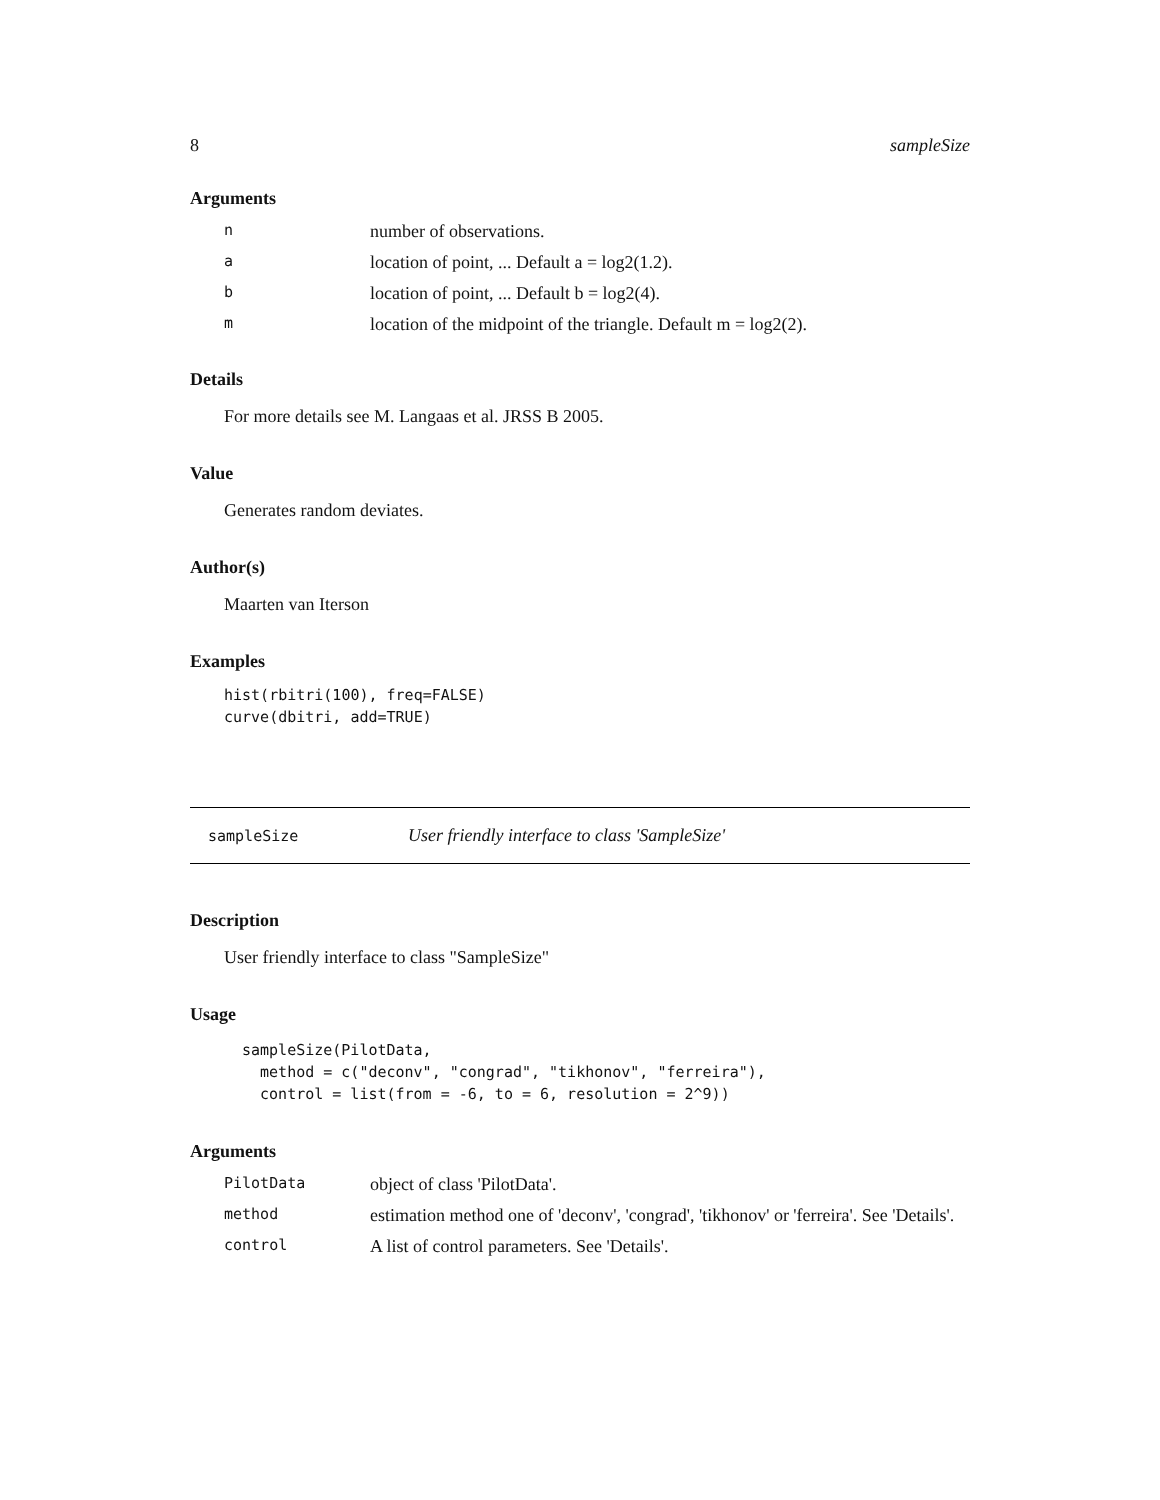8 sampleSize
Arguments
| n | number of observations. |
| a | location of point, ... Default a = log2(1.2). |
| b | location of point, ... Default b = log2(4). |
| m | location of the midpoint of the triangle. Default m = log2(2). |
Details
For more details see M. Langaas et al. JRSS B 2005.
Value
Generates random deviates.
Author(s)
Maarten van Iterson
Examples
hist(rbitri(100), freq=FALSE)
curve(dbitri, add=TRUE)
sampleSize User friendly interface to class 'SampleSize'
Description
User friendly interface to class "SampleSize"
Usage
sampleSize(PilotData,
  method = c("deconv", "congrad", "tikhonov", "ferreira"),
  control = list(from = -6, to = 6, resolution = 2^9))
Arguments
| PilotData | object of class 'PilotData'. |
| method | estimation method one of 'deconv', 'congrad', 'tikhonov' or 'ferreira'. See 'Details'. |
| control | A list of control parameters. See 'Details'. |